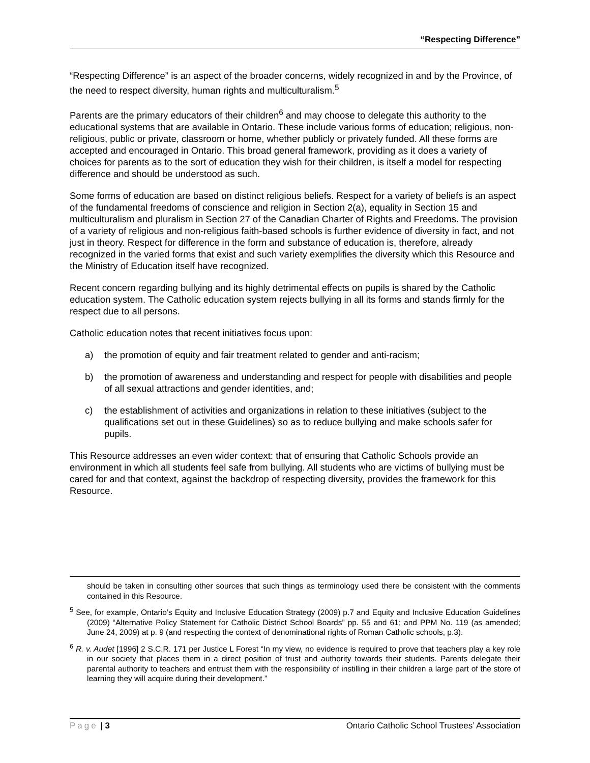“Respecting Difference”
“Respecting Difference” is an aspect of the broader concerns, widely recognized in and by the Province, of the need to respect diversity, human rights and multiculturalism.<sup>5</sup>
Parents are the primary educators of their children<sup>6</sup> and may choose to delegate this authority to the educational systems that are available in Ontario. These include various forms of education; religious, non-religious, public or private, classroom or home, whether publicly or privately funded. All these forms are accepted and encouraged in Ontario. This broad general framework, providing as it does a variety of choices for parents as to the sort of education they wish for their children, is itself a model for respecting difference and should be understood as such.
Some forms of education are based on distinct religious beliefs. Respect for a variety of beliefs is an aspect of the fundamental freedoms of conscience and religion in Section 2(a), equality in Section 15 and multiculturalism and pluralism in Section 27 of the Canadian Charter of Rights and Freedoms. The provision of a variety of religious and non-religious faith-based schools is further evidence of diversity in fact, and not just in theory. Respect for difference in the form and substance of education is, therefore, already recognized in the varied forms that exist and such variety exemplifies the diversity which this Resource and the Ministry of Education itself have recognized.
Recent concern regarding bullying and its highly detrimental effects on pupils is shared by the Catholic education system. The Catholic education system rejects bullying in all its forms and stands firmly for the respect due to all persons.
Catholic education notes that recent initiatives focus upon:
a) the promotion of equity and fair treatment related to gender and anti-racism;
b) the promotion of awareness and understanding and respect for people with disabilities and people of all sexual attractions and gender identities, and;
c) the establishment of activities and organizations in relation to these initiatives (subject to the qualifications set out in these Guidelines) so as to reduce bullying and make schools safer for pupils.
This Resource addresses an even wider context: that of ensuring that Catholic Schools provide an environment in which all students feel safe from bullying. All students who are victims of bullying must be cared for and that context, against the backdrop of respecting diversity, provides the framework for this Resource.
should be taken in consulting other sources that such things as terminology used there be consistent with the comments contained in this Resource.
<sup>5</sup> See, for example, Ontario’s Equity and Inclusive Education Strategy (2009) p.7 and Equity and Inclusive Education Guidelines (2009) “Alternative Policy Statement for Catholic District School Boards” pp. 55 and 61; and PPM No. 119 (as amended; June 24, 2009) at p. 9 (and respecting the context of denominational rights of Roman Catholic schools, p.3).
<sup>6</sup> R. v. Audet [1996] 2 S.C.R. 171 per Justice L Forest “In my view, no evidence is required to prove that teachers play a key role in our society that places them in a direct position of trust and authority towards their students. Parents delegate their parental authority to teachers and entrust them with the responsibility of instilling in their children a large part of the store of learning they will acquire during their development.”
Page | 3 Ontario Catholic School Trustees’ Association